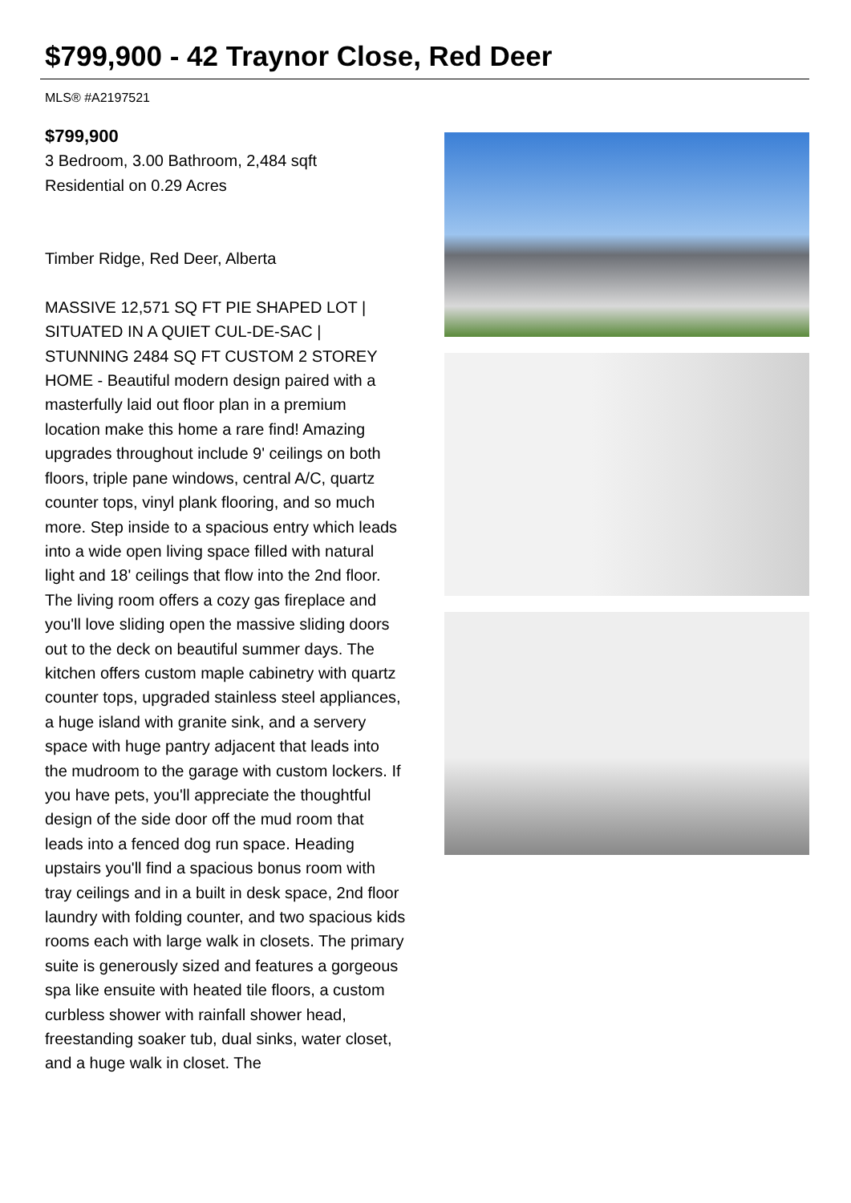$799,900 - 42 Traynor Close, Red Deer
MLS® #A2197521
$799,900
3 Bedroom, 3.00 Bathroom, 2,484 sqft
Residential on 0.29 Acres
Timber Ridge, Red Deer, Alberta
MASSIVE 12,571 SQ FT PIE SHAPED LOT | SITUATED IN A QUIET CUL-DE-SAC | STUNNING 2484 SQ FT CUSTOM 2 STOREY HOME - Beautiful modern design paired with a masterfully laid out floor plan in a premium location make this home a rare find! Amazing upgrades throughout include 9' ceilings on both floors, triple pane windows, central A/C, quartz counter tops, vinyl plank flooring, and so much more. Step inside to a spacious entry which leads into a wide open living space filled with natural light and 18' ceilings that flow into the 2nd floor. The living room offers a cozy gas fireplace and you'll love sliding open the massive sliding doors out to the deck on beautiful summer days. The kitchen offers custom maple cabinetry with quartz counter tops, upgraded stainless steel appliances, a huge island with granite sink, and a servery space with huge pantry adjacent that leads into the mudroom to the garage with custom lockers. If you have pets, you'll appreciate the thoughtful design of the side door off the mud room that leads into a fenced dog run space. Heading upstairs you'll find a spacious bonus room with tray ceilings and in a built in desk space, 2nd floor laundry with folding counter, and two spacious kids rooms each with large walk in closets. The primary suite is generously sized and features a gorgeous spa like ensuite with heated tile floors, a custom curbless shower with rainfall shower head, freestanding soaker tub, dual sinks, water closet, and a huge walk in closet. The